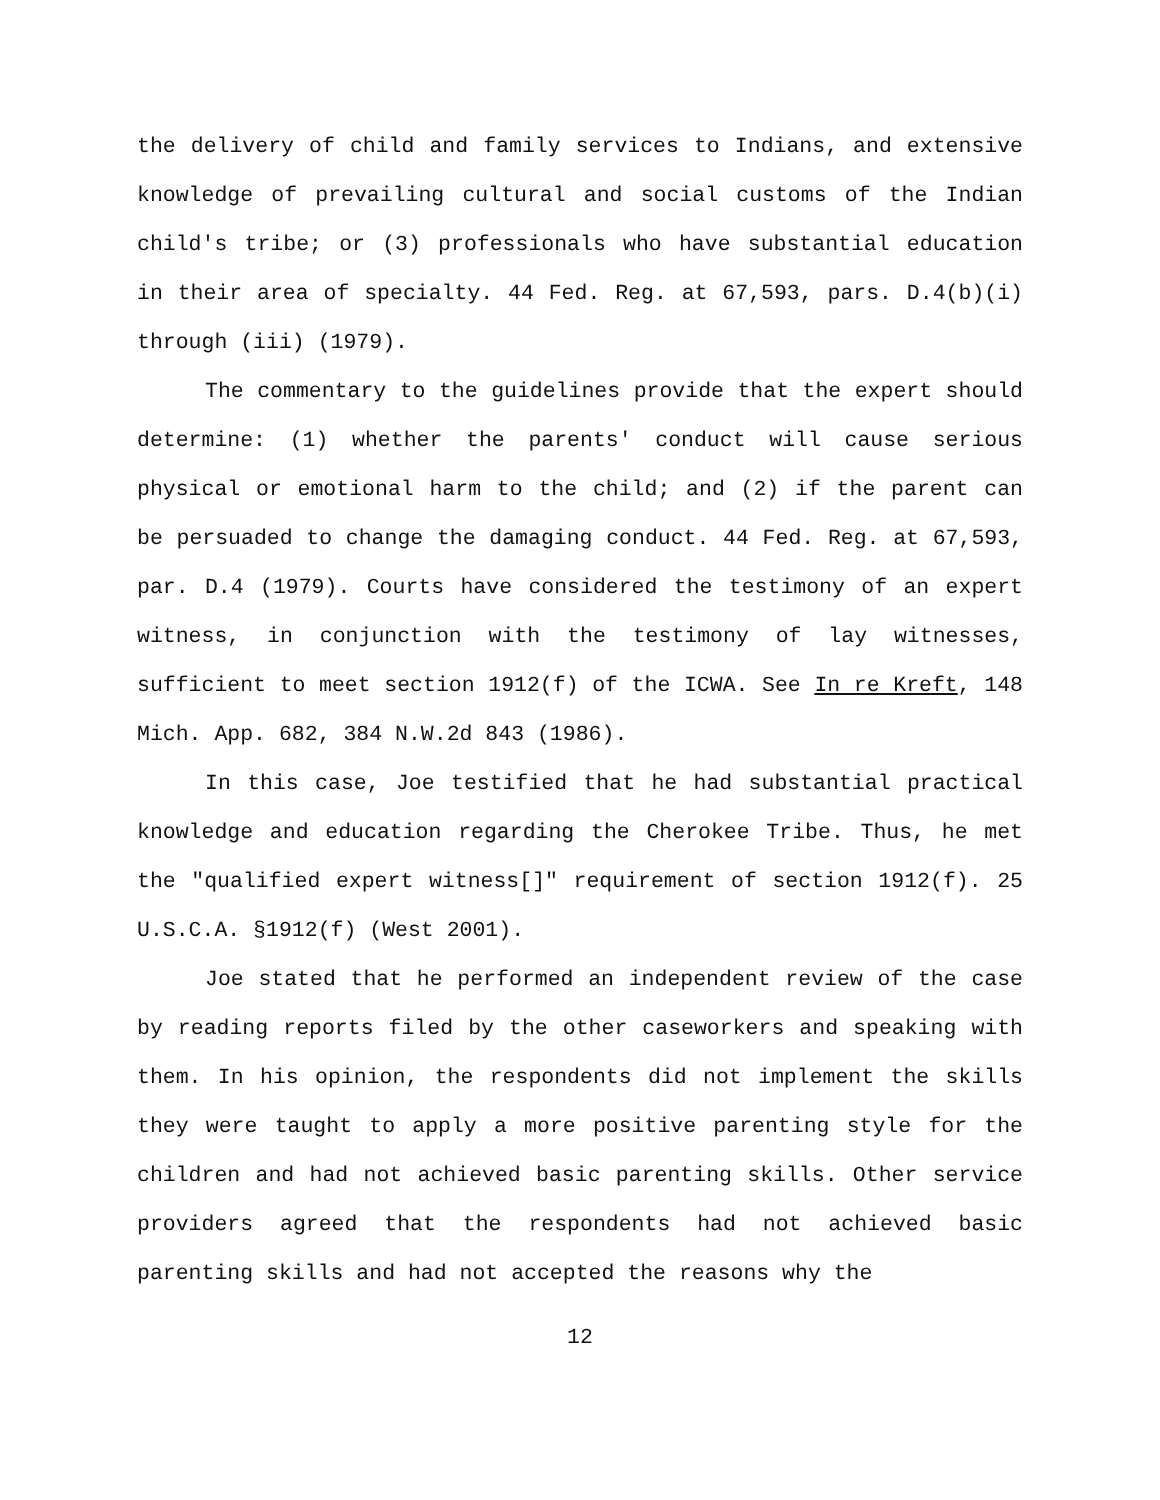the delivery of child and family services to Indians, and extensive knowledge of prevailing cultural and social customs of the Indian child's tribe; or (3) professionals who have substantial education in their area of specialty. 44 Fed. Reg. at 67,593, pars. D.4(b)(i) through (iii) (1979).
The commentary to the guidelines provide that the expert should determine: (1) whether the parents' conduct will cause serious physical or emotional harm to the child; and (2) if the parent can be persuaded to change the damaging conduct. 44 Fed. Reg. at 67,593, par. D.4 (1979). Courts have considered the testimony of an expert witness, in conjunction with the testimony of lay witnesses, sufficient to meet section 1912(f) of the ICWA. See In re Kreft, 148 Mich. App. 682, 384 N.W.2d 843 (1986).
In this case, Joe testified that he had substantial practical knowledge and education regarding the Cherokee Tribe. Thus, he met the "qualified expert witness[]" requirement of section 1912(f). 25 U.S.C.A. §1912(f) (West 2001).
Joe stated that he performed an independent review of the case by reading reports filed by the other caseworkers and speaking with them. In his opinion, the respondents did not implement the skills they were taught to apply a more positive parenting style for the children and had not achieved basic parenting skills. Other service providers agreed that the respondents had not achieved basic parenting skills and had not accepted the reasons why the
12